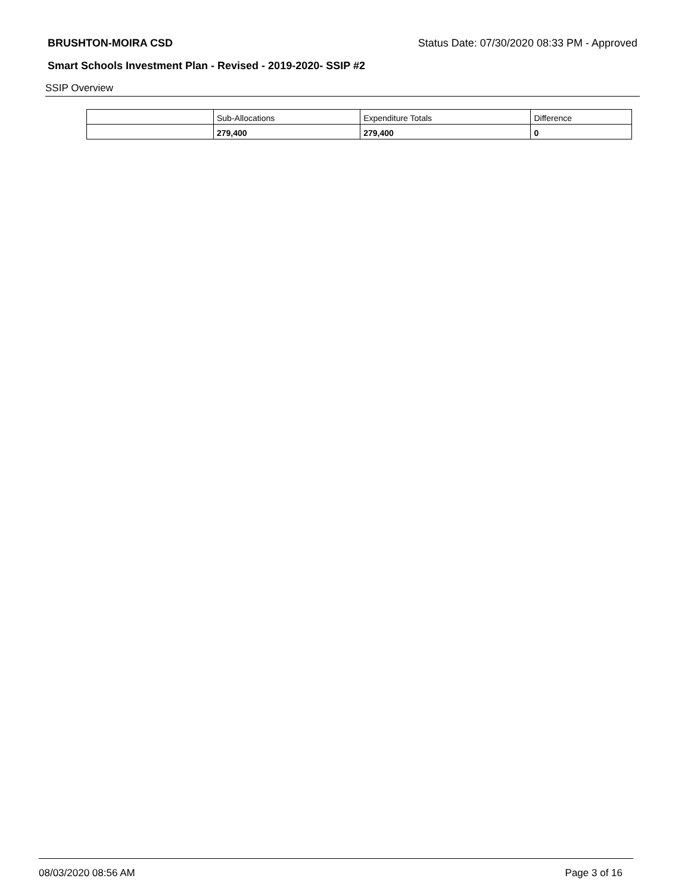BRUSHTON-MOIRA CSD Status Date: 07/30/2020 08:33 PM - Approved
Smart Schools Investment Plan - Revised - 2019-2020- SSIP #2
SSIP Overview
| | Sub-Allocations | Expenditure Totals | Difference |
| --- | --- | --- | --- |
| | 279,400 | 279,400 | 0 |
08/03/2020 08:56 AM Page 3 of 16